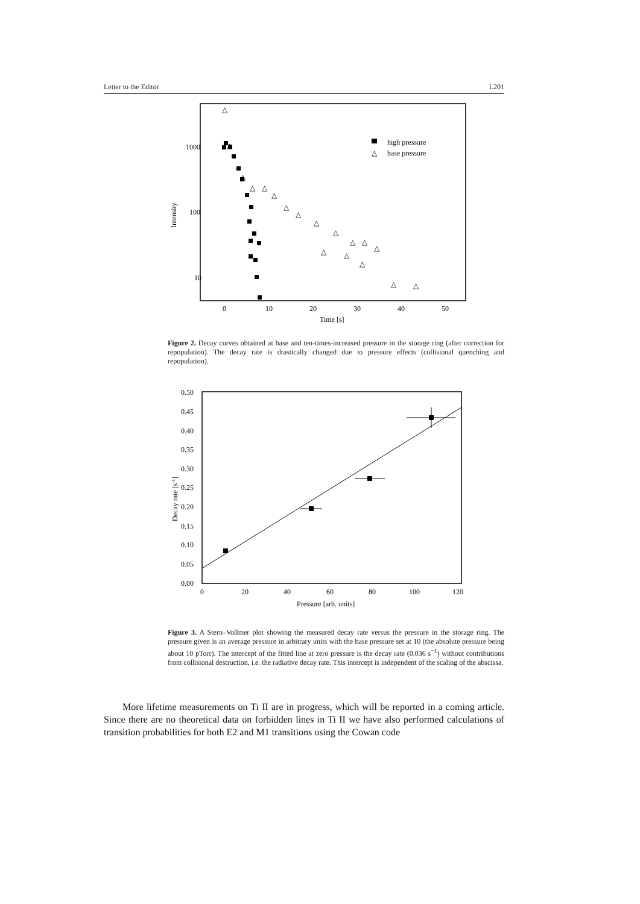Letter to the Editor L201
1000
100
10
0
10
20
30
40
50
Time [s]
Intensity
high pressure
△
base pressure
△
△
△
△
△
△
△
△
△
△
△
△
△
△
△
△
△
△
Figure 2. Decay curves obtained at base and ten-times-increased pressure in the storage ring (after correction for repopulation). The decay rate is drastically changed due to pressure effects (collisional quenching and repopulation).
0.50
0.45
0.40
0.35
0.30
0.25
0.20
0.15
0.10
0.05
0.00
0
20
40
60
80
100
120
Pressure [arb. units]
Decay rate [s-1]
Figure 3. A Stern–Vollmer plot showing the measured decay rate versus the pressure in the storage ring. The pressure given is an average pressure in arbitrary units with the base pressure set at 10 (the absolute pressure being about 10 pTorr). The intercept of the fitted line at zero pressure is the decay rate (0.036 s<sup>−1</sup>) without contributions from collisional destruction, i.e. the radiative decay rate. This intercept is independent of the scaling of the abscissa.
More lifetime measurements on Ti II are in progress, which will be reported in a coming article. Since there are no theoretical data on forbidden lines in Ti II we have also performed calculations of transition probabilities for both E2 and M1 transitions using the Cowan code